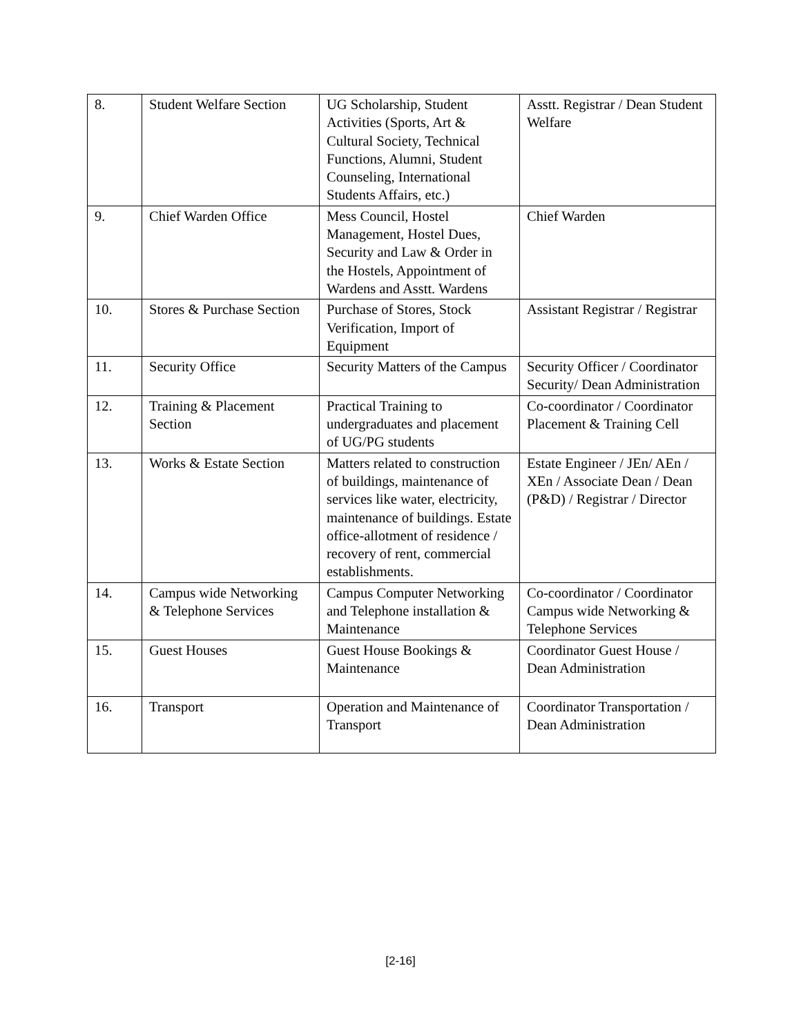| 8. | Student Welfare Section | UG Scholarship, Student Activities (Sports, Art & Cultural Society, Technical Functions, Alumni, Student Counseling, International Students Affairs, etc.) | Asstt. Registrar / Dean Student Welfare |
| 9. | Chief Warden Office | Mess Council, Hostel Management, Hostel Dues, Security and Law & Order in the Hostels, Appointment of Wardens and Asstt. Wardens | Chief Warden |
| 10. | Stores & Purchase Section | Purchase of Stores, Stock Verification, Import of Equipment | Assistant Registrar / Registrar |
| 11. | Security Office | Security Matters of the Campus | Security Officer / Coordinator Security/ Dean Administration |
| 12. | Training & Placement Section | Practical Training to undergraduates and placement of UG/PG students | Co-coordinator / Coordinator Placement & Training Cell |
| 13. | Works & Estate Section | Matters related to construction of buildings, maintenance of services like water, electricity, maintenance of buildings. Estate office-allotment of residence / recovery of rent, commercial establishments. | Estate Engineer / JEn/ AEn / XEn / Associate Dean / Dean (P&D) / Registrar / Director |
| 14. | Campus wide Networking & Telephone Services | Campus Computer Networking and Telephone installation & Maintenance | Co-coordinator / Coordinator Campus wide Networking & Telephone Services |
| 15. | Guest Houses | Guest House Bookings & Maintenance | Coordinator Guest House / Dean Administration |
| 16. | Transport | Operation and Maintenance of Transport | Coordinator Transportation / Dean Administration |
[2-16]